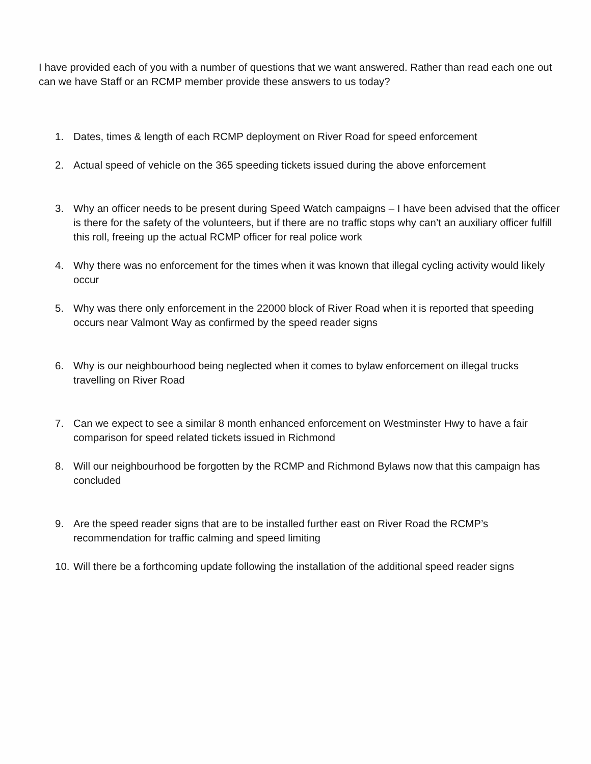I have provided each of you with a number of questions that we want answered. Rather than read each one out can we have Staff or an RCMP member provide these answers to us today?
1. Dates, times & length of each RCMP deployment on River Road for speed enforcement
2. Actual speed of vehicle on the 365 speeding tickets issued during the above enforcement
3. Why an officer needs to be present during Speed Watch campaigns – I have been advised that the officer is there for the safety of the volunteers, but if there are no traffic stops why can’t an auxiliary officer fulfill this roll, freeing up the actual RCMP officer for real police work
4. Why there was no enforcement for the times when it was known that illegal cycling activity would likely occur
5. Why was there only enforcement in the 22000 block of River Road when it is reported that speeding occurs near Valmont Way as confirmed by the speed reader signs
6. Why is our neighbourhood being neglected when it comes to bylaw enforcement on illegal trucks travelling on River Road
7. Can we expect to see a similar 8 month enhanced enforcement on Westminster Hwy to have a fair comparison for speed related tickets issued in Richmond
8. Will our neighbourhood be forgotten by the RCMP and Richmond Bylaws now that this campaign has concluded
9. Are the speed reader signs that are to be installed further east on River Road the RCMP’s recommendation for traffic calming and speed limiting
10.
Will there be a forthcoming update following the installation of the additional speed reader signs